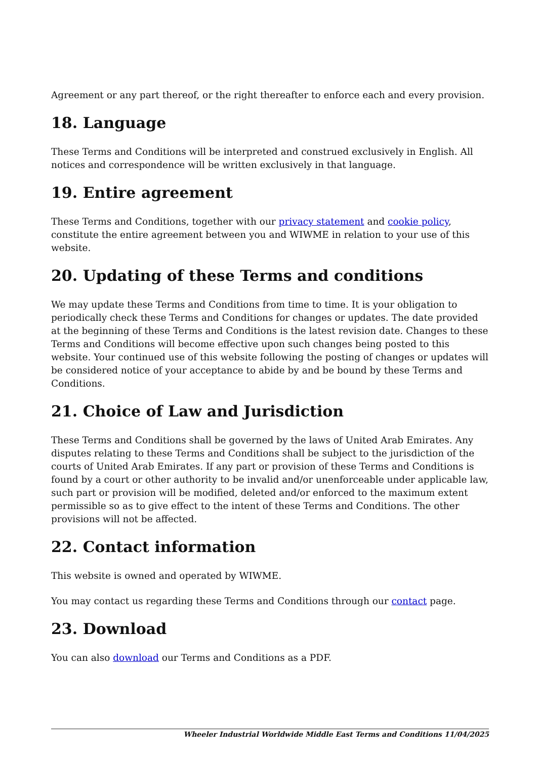Agreement or any part thereof, or the right thereafter to enforce each and every provision.
18. Language
These Terms and Conditions will be interpreted and construed exclusively in English. All notices and correspondence will be written exclusively in that language.
19. Entire agreement
These Terms and Conditions, together with our privacy statement and cookie policy, constitute the entire agreement between you and WIWME in relation to your use of this website.
20. Updating of these Terms and conditions
We may update these Terms and Conditions from time to time. It is your obligation to periodically check these Terms and Conditions for changes or updates. The date provided at the beginning of these Terms and Conditions is the latest revision date. Changes to these Terms and Conditions will become effective upon such changes being posted to this website. Your continued use of this website following the posting of changes or updates will be considered notice of your acceptance to abide by and be bound by these Terms and Conditions.
21. Choice of Law and Jurisdiction
These Terms and Conditions shall be governed by the laws of United Arab Emirates. Any disputes relating to these Terms and Conditions shall be subject to the jurisdiction of the courts of United Arab Emirates. If any part or provision of these Terms and Conditions is found by a court or other authority to be invalid and/or unenforceable under applicable law, such part or provision will be modified, deleted and/or enforced to the maximum extent permissible so as to give effect to the intent of these Terms and Conditions. The other provisions will not be affected.
22. Contact information
This website is owned and operated by WIWME.
You may contact us regarding these Terms and Conditions through our contact page.
23. Download
You can also download our Terms and Conditions as a PDF.
Wheeler Industrial Worldwide Middle East Terms and Conditions 11/04/2025